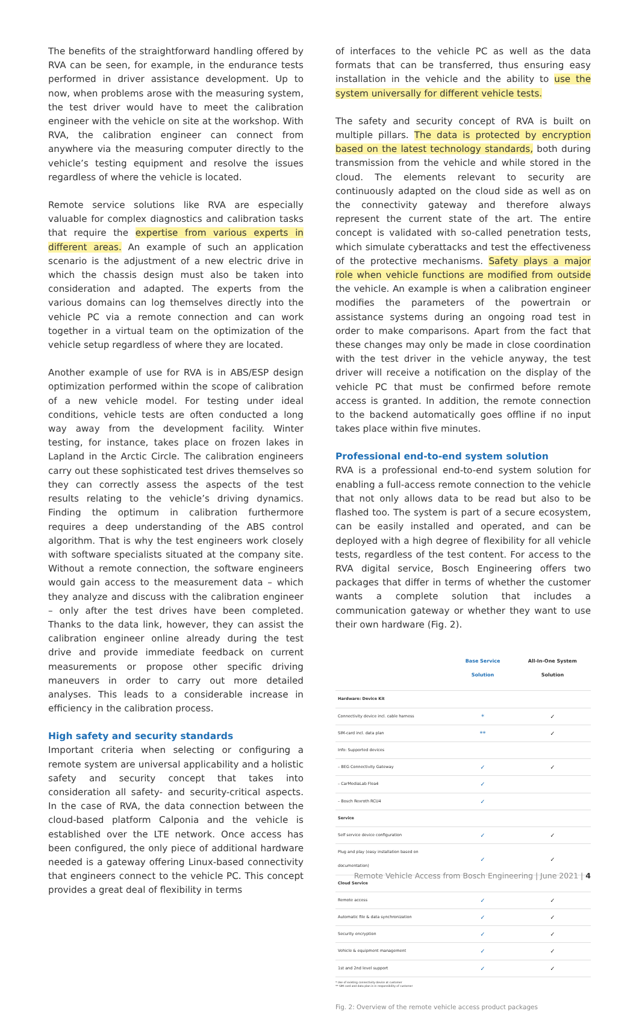The benefits of the straightforward handling offered by RVA can be seen, for example, in the endurance tests performed in driver assistance development. Up to now, when problems arose with the measuring system, the test driver would have to meet the calibration engineer with the vehicle on site at the workshop. With RVA, the calibration engineer can connect from anywhere via the measuring computer directly to the vehicle’s testing equipment and resolve the issues regardless of where the vehicle is located.
Remote service solutions like RVA are especially valuable for complex diagnostics and calibration tasks that require the expertise from various experts in different areas. An example of such an application scenario is the adjustment of a new electric drive in which the chassis design must also be taken into consideration and adapted. The experts from the various domains can log themselves directly into the vehicle PC via a remote connection and can work together in a virtual team on the optimization of the vehicle setup regardless of where they are located.
Another example of use for RVA is in ABS/ESP design optimization performed within the scope of calibration of a new vehicle model. For testing under ideal conditions, vehicle tests are often conducted a long way away from the development facility. Winter testing, for instance, takes place on frozen lakes in Lapland in the Arctic Circle. The calibration engineers carry out these sophisticated test drives themselves so they can correctly assess the aspects of the test results relating to the vehicle’s driving dynamics. Finding the optimum in calibration furthermore requires a deep understanding of the ABS control algorithm. That is why the test engineers work closely with software specialists situated at the company site. Without a remote connection, the software engineers would gain access to the measurement data – which they analyze and discuss with the calibration engineer – only after the test drives have been completed. Thanks to the data link, however, they can assist the calibration engineer online already during the test drive and provide immediate feedback on current measurements or propose other specific driving maneuvers in order to carry out more detailed analyses. This leads to a considerable increase in efficiency in the calibration process.
High safety and security standards
Important criteria when selecting or configuring a remote system are universal applicability and a holistic safety and security concept that takes into consideration all safety- and security-critical aspects. In the case of RVA, the data connection between the cloud-based platform Calponia and the vehicle is established over the LTE network. Once access has been configured, the only piece of additional hardware needed is a gateway offering Linux-based connectivity that engineers connect to the vehicle PC. This concept provides a great deal of flexibility in terms
of interfaces to the vehicle PC as well as the data formats that can be transferred, thus ensuring easy installation in the vehicle and the ability to use the system universally for different vehicle tests.
The safety and security concept of RVA is built on multiple pillars. The data is protected by encryption based on the latest technology standards, both during transmission from the vehicle and while stored in the cloud. The elements relevant to security are continuously adapted on the cloud side as well as on the connectivity gateway and therefore always represent the current state of the art. The entire concept is validated with so-called penetration tests, which simulate cyberattacks and test the effectiveness of the protective mechanisms. Safety plays a major role when vehicle functions are modified from outside the vehicle. An example is when a calibration engineer modifies the parameters of the powertrain or assistance systems during an ongoing road test in order to make comparisons. Apart from the fact that these changes may only be made in close coordination with the test driver in the vehicle anyway, the test driver will receive a notification on the display of the vehicle PC that must be confirmed before remote access is granted. In addition, the remote connection to the backend automatically goes offline if no input takes place within five minutes.
Professional end-to-end system solution
RVA is a professional end-to-end system solution for enabling a full-access remote connection to the vehicle that not only allows data to be read but also to be flashed too. The system is part of a secure ecosystem, can be easily installed and operated, and can be deployed with a high degree of flexibility for all vehicle tests, regardless of the test content. For access to the RVA digital service, Bosch Engineering offers two packages that differ in terms of whether the customer wants a complete solution that includes a communication gateway or whether they want to use their own hardware (Fig. 2).
| | Base Service Solution | All-In-One System Solution |
| --- | --- | --- |
| Hardware: Device Kit | | |
| Connectivity device incl. cable harness | * | ✓ |
| SIM-card incl. data plan | ** | ✓ |
| Info: Supported devices | | |
| – BEG Connectivity Gateway | ✓ | ✓ |
| – CarMediaLab Flea4 | ✓ | |
| – Bosch Rexroth RCU4 | ✓ | |
| Service | | |
| Self service device configuration | ✓ | ✓ |
| Plug and play (easy installation based on documentation) | ✓ | ✓ |
| Cloud Service | | |
| Remote access | ✓ | ✓ |
| Automatic file & data synchronization | ✓ | ✓ |
| Security encryption | ✓ | ✓ |
| Vehicle & equipment management | ✓ | ✓ |
| 1st and 2nd level support | ✓ | ✓ |
* Use of existing connectivity device at customer
** SIM card and data plan is in responsibility of customer
Fig. 2: Overview of the remote vehicle access product packages
Remote Vehicle Access from Bosch Engineering | June 2021 | 4